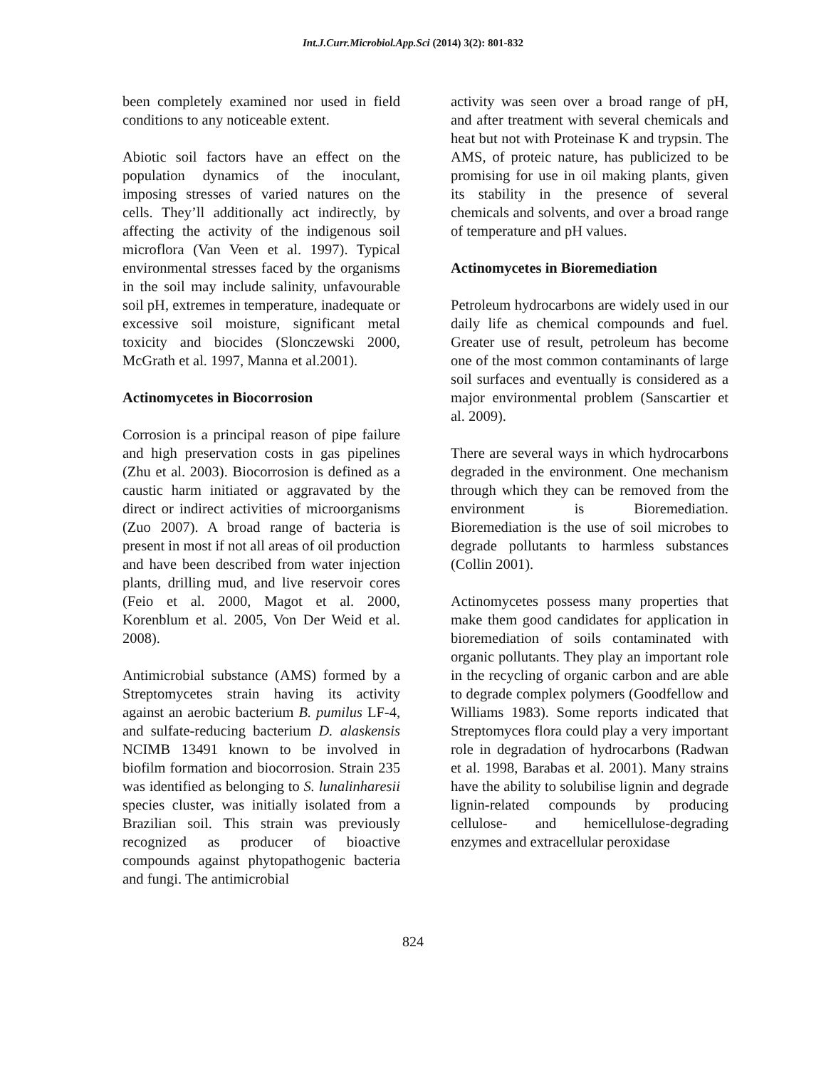Int.J.Curr.Microbiol.App.Sci (2014) 3(2): 801-832
been completely examined nor used in field conditions to any noticeable extent.
Abiotic soil factors have an effect on the population dynamics of the inoculant, imposing stresses of varied natures on the cells. They’ll additionally act indirectly, by affecting the activity of the indigenous soil microflora (Van Veen et al. 1997). Typical environmental stresses faced by the organisms in the soil may include salinity, unfavourable soil pH, extremes in temperature, inadequate or excessive soil moisture, significant metal toxicity and biocides (Slonczewski 2000, McGrath et al. 1997, Manna et al.2001).
Actinomycetes in Biocorrosion
Corrosion is a principal reason of pipe failure and high preservation costs in gas pipelines (Zhu et al. 2003). Biocorrosion is defined as a caustic harm initiated or aggravated by the direct or indirect activities of microorganisms (Zuo 2007). A broad range of bacteria is present in most if not all areas of oil production and have been described from water injection plants, drilling mud, and live reservoir cores (Feio et al. 2000, Magot et al. 2000, Korenblum et al. 2005, Von Der Weid et al. 2008).
Antimicrobial substance (AMS) formed by a Streptomycetes strain having its activity against an aerobic bacterium B. pumilus LF-4, and sulfate-reducing bacterium D. alaskensis NCIMB 13491 known to be involved in biofilm formation and biocorrosion. Strain 235 was identified as belonging to S. lunalinharesii species cluster, was initially isolated from a Brazilian soil. This strain was previously recognized as producer of bioactive compounds against phytopathogenic bacteria and fungi. The antimicrobial
activity was seen over a broad range of pH, and after treatment with several chemicals and heat but not with Proteinase K and trypsin. The AMS, of proteic nature, has publicized to be promising for use in oil making plants, given its stability in the presence of several chemicals and solvents, and over a broad range of temperature and pH values.
Actinomycetes in Bioremediation
Petroleum hydrocarbons are widely used in our daily life as chemical compounds and fuel. Greater use of result, petroleum has become one of the most common contaminants of large soil surfaces and eventually is considered as a major environmental problem (Sanscartier et al. 2009).
There are several ways in which hydrocarbons degraded in the environment. One mechanism through which they can be removed from the environment is Bioremediation. Bioremediation is the use of soil microbes to degrade pollutants to harmless substances (Collin 2001).
Actinomycetes possess many properties that make them good candidates for application in bioremediation of soils contaminated with organic pollutants. They play an important role in the recycling of organic carbon and are able to degrade complex polymers (Goodfellow and Williams 1983). Some reports indicated that Streptomyces flora could play a very important role in degradation of hydrocarbons (Radwan et al. 1998, Barabas et al. 2001). Many strains have the ability to solubilise lignin and degrade lignin-related compounds by producing cellulose- and hemicellulose-degrading enzymes and extracellular peroxidase
824